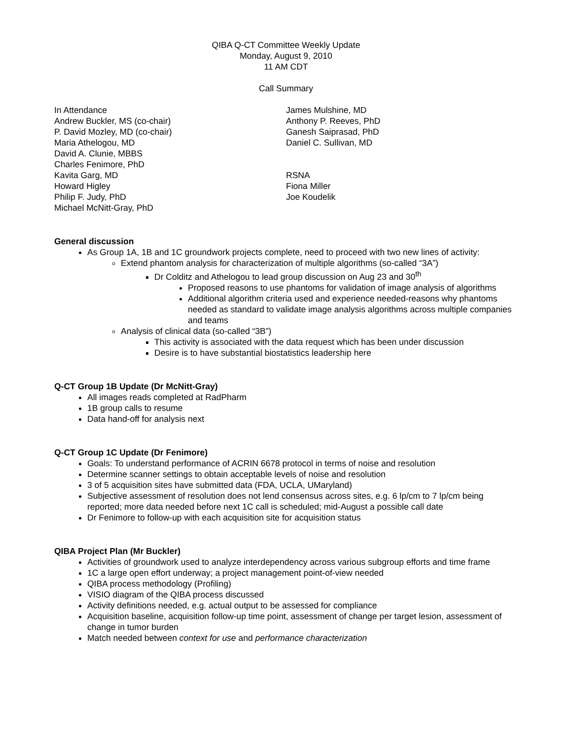QIBA Q-CT Committee Weekly Update
Monday, August 9, 2010
11 AM CDT
Call Summary
In Attendance
Andrew Buckler, MS (co-chair)
P. David Mozley, MD (co-chair)
Maria Athelogou, MD
David A. Clunie, MBBS
Charles Fenimore, PhD
Kavita Garg, MD
Howard Higley
Philip F. Judy, PhD
Michael McNitt-Gray, PhD
James Mulshine, MD
Anthony P. Reeves, PhD
Ganesh Saiprasad, PhD
Daniel C. Sullivan, MD
RSNA
Fiona Miller
Joe Koudelik
General discussion
As Group 1A, 1B and 1C groundwork projects complete, need to proceed with two new lines of activity:
Extend phantom analysis for characterization of multiple algorithms (so-called “3A”)
Dr Colditz and Athelogou to lead group discussion on Aug 23 and 30<sup>th</sup>
Proposed reasons to use phantoms for validation of image analysis of algorithms
Additional algorithm criteria used and experience needed-reasons why phantoms needed as standard to validate image analysis algorithms across multiple companies and teams
Analysis of clinical data (so-called “3B”)
This activity is associated with the data request which has been under discussion
Desire is to have substantial biostatistics leadership here
Q-CT Group 1B Update (Dr McNitt-Gray)
All images reads completed at RadPharm
1B group calls to resume
Data hand-off for analysis next
Q-CT Group 1C Update (Dr Fenimore)
Goals: To understand performance of ACRIN 6678 protocol in terms of noise and resolution
Determine scanner settings to obtain acceptable levels of noise and resolution
3 of 5 acquisition sites have submitted data (FDA, UCLA, UMaryland)
Subjective assessment of resolution does not lend consensus across sites, e.g. 6 lp/cm to 7 lp/cm being reported; more data needed before next 1C call is scheduled; mid-August a possible call date
Dr Fenimore to follow-up with each acquisition site for acquisition status
QIBA Project Plan (Mr Buckler)
Activities of groundwork used to analyze interdependency across various subgroup efforts and time frame
1C a large open effort underway; a project management point-of-view needed
QIBA process methodology (Profiling)
VISIO diagram of the QIBA process discussed
Activity definitions needed, e.g. actual output to be assessed for compliance
Acquisition baseline, acquisition follow-up time point, assessment of change per target lesion, assessment of change in tumor burden
Match needed between context for use and performance characterization